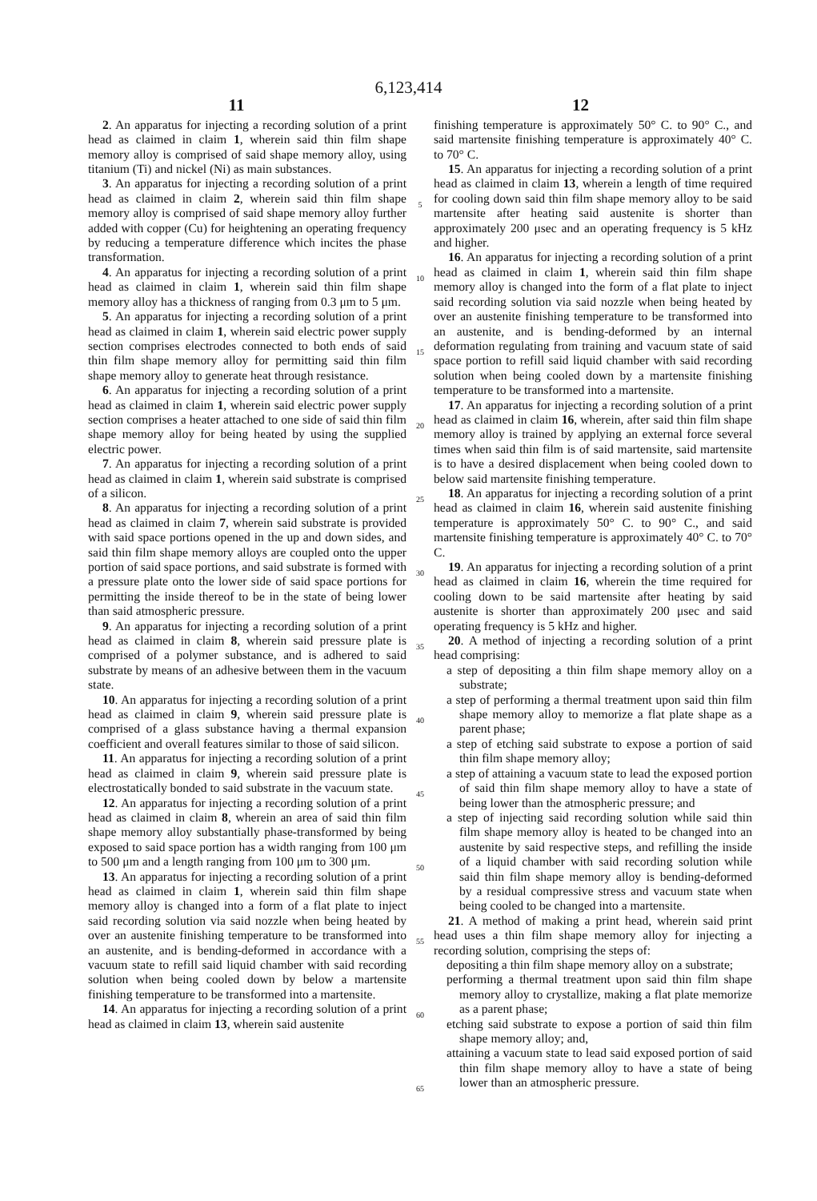6,123,414
11 12
2. An apparatus for injecting a recording solution of a print head as claimed in claim 1, wherein said thin film shape memory alloy is comprised of said shape memory alloy, using titanium (Ti) and nickel (Ni) as main substances.
3. An apparatus for injecting a recording solution of a print head as claimed in claim 2, wherein said thin film shape memory alloy is comprised of said shape memory alloy further added with copper (Cu) for heightening an operating frequency by reducing a temperature difference which incites the phase transformation.
4. An apparatus for injecting a recording solution of a print head as claimed in claim 1, wherein said thin film shape memory alloy has a thickness of ranging from 0.3 μm to 5 μm.
5. An apparatus for injecting a recording solution of a print head as claimed in claim 1, wherein said electric power supply section comprises electrodes connected to both ends of said thin film shape memory alloy for permitting said thin film shape memory alloy to generate heat through resistance.
6. An apparatus for injecting a recording solution of a print head as claimed in claim 1, wherein said electric power supply section comprises a heater attached to one side of said thin film shape memory alloy for being heated by using the supplied electric power.
7. An apparatus for injecting a recording solution of a print head as claimed in claim 1, wherein said substrate is comprised of a silicon.
8. An apparatus for injecting a recording solution of a print head as claimed in claim 7, wherein said substrate is provided with said space portions opened in the up and down sides, and said thin film shape memory alloys are coupled onto the upper portion of said space portions, and said substrate is formed with a pressure plate onto the lower side of said space portions for permitting the inside thereof to be in the state of being lower than said atmospheric pressure.
9. An apparatus for injecting a recording solution of a print head as claimed in claim 8, wherein said pressure plate is comprised of a polymer substance, and is adhered to said substrate by means of an adhesive between them in the vacuum state.
10. An apparatus for injecting a recording solution of a print head as claimed in claim 9, wherein said pressure plate is comprised of a glass substance having a thermal expansion coefficient and overall features similar to those of said silicon.
11. An apparatus for injecting a recording solution of a print head as claimed in claim 9, wherein said pressure plate is electrostatically bonded to said substrate in the vacuum state.
12. An apparatus for injecting a recording solution of a print head as claimed in claim 8, wherein an area of said thin film shape memory alloy substantially phase-transformed by being exposed to said space portion has a width ranging from 100 μm to 500 μm and a length ranging from 100 μm to 300 μm.
13. An apparatus for injecting a recording solution of a print head as claimed in claim 1, wherein said thin film shape memory alloy is changed into a form of a flat plate to inject said recording solution via said nozzle when being heated by over an austenite finishing temperature to be transformed into an austenite, and is bending-deformed in accordance with a vacuum state to refill said liquid chamber with said recording solution when being cooled down by below a martensite finishing temperature to be transformed into a martensite.
14. An apparatus for injecting a recording solution of a print head as claimed in claim 13, wherein said austenite
5
10
15
20
25
30
35
40
45
50
55
60
65
finishing temperature is approximately 50° C. to 90° C., and said martensite finishing temperature is approximately 40° C. to 70° C.
15. An apparatus for injecting a recording solution of a print head as claimed in claim 13, wherein a length of time required for cooling down said thin film shape memory alloy to be said martensite after heating said austenite is shorter than approximately 200 μsec and an operating frequency is 5 kHz and higher.
16. An apparatus for injecting a recording solution of a print head as claimed in claim 1, wherein said thin film shape memory alloy is changed into the form of a flat plate to inject said recording solution via said nozzle when being heated by over an austenite finishing temperature to be transformed into an austenite, and is bending-deformed by an internal deformation regulating from training and vacuum state of said space portion to refill said liquid chamber with said recording solution when being cooled down by a martensite finishing temperature to be transformed into a martensite.
17. An apparatus for injecting a recording solution of a print head as claimed in claim 16, wherein, after said thin film shape memory alloy is trained by applying an external force several times when said thin film is of said martensite, said martensite is to have a desired displacement when being cooled down to below said martensite finishing temperature.
18. An apparatus for injecting a recording solution of a print head as claimed in claim 16, wherein said austenite finishing temperature is approximately 50° C. to 90° C., and said martensite finishing temperature is approximately 40° C. to 70° C.
19. An apparatus for injecting a recording solution of a print head as claimed in claim 16, wherein the time required for cooling down to be said martensite after heating by said austenite is shorter than approximately 200 μsec and said operating frequency is 5 kHz and higher.
20. A method of injecting a recording solution of a print head comprising:
a step of depositing a thin film shape memory alloy on a substrate;
a step of performing a thermal treatment upon said thin film shape memory alloy to memorize a flat plate shape as a parent phase;
a step of etching said substrate to expose a portion of said thin film shape memory alloy;
a step of attaining a vacuum state to lead the exposed portion of said thin film shape memory alloy to have a state of being lower than the atmospheric pressure; and
a step of injecting said recording solution while said thin film shape memory alloy is heated to be changed into an austenite by said respective steps, and refilling the inside of a liquid chamber with said recording solution while said thin film shape memory alloy is bending-deformed by a residual compressive stress and vacuum state when being cooled to be changed into a martensite.
21. A method of making a print head, wherein said print head uses a thin film shape memory alloy for injecting a recording solution, comprising the steps of:
depositing a thin film shape memory alloy on a substrate;
performing a thermal treatment upon said thin film shape memory alloy to crystallize, making a flat plate memorize as a parent phase;
etching said substrate to expose a portion of said thin film shape memory alloy; and,
attaining a vacuum state to lead said exposed portion of said thin film shape memory alloy to have a state of being lower than an atmospheric pressure.